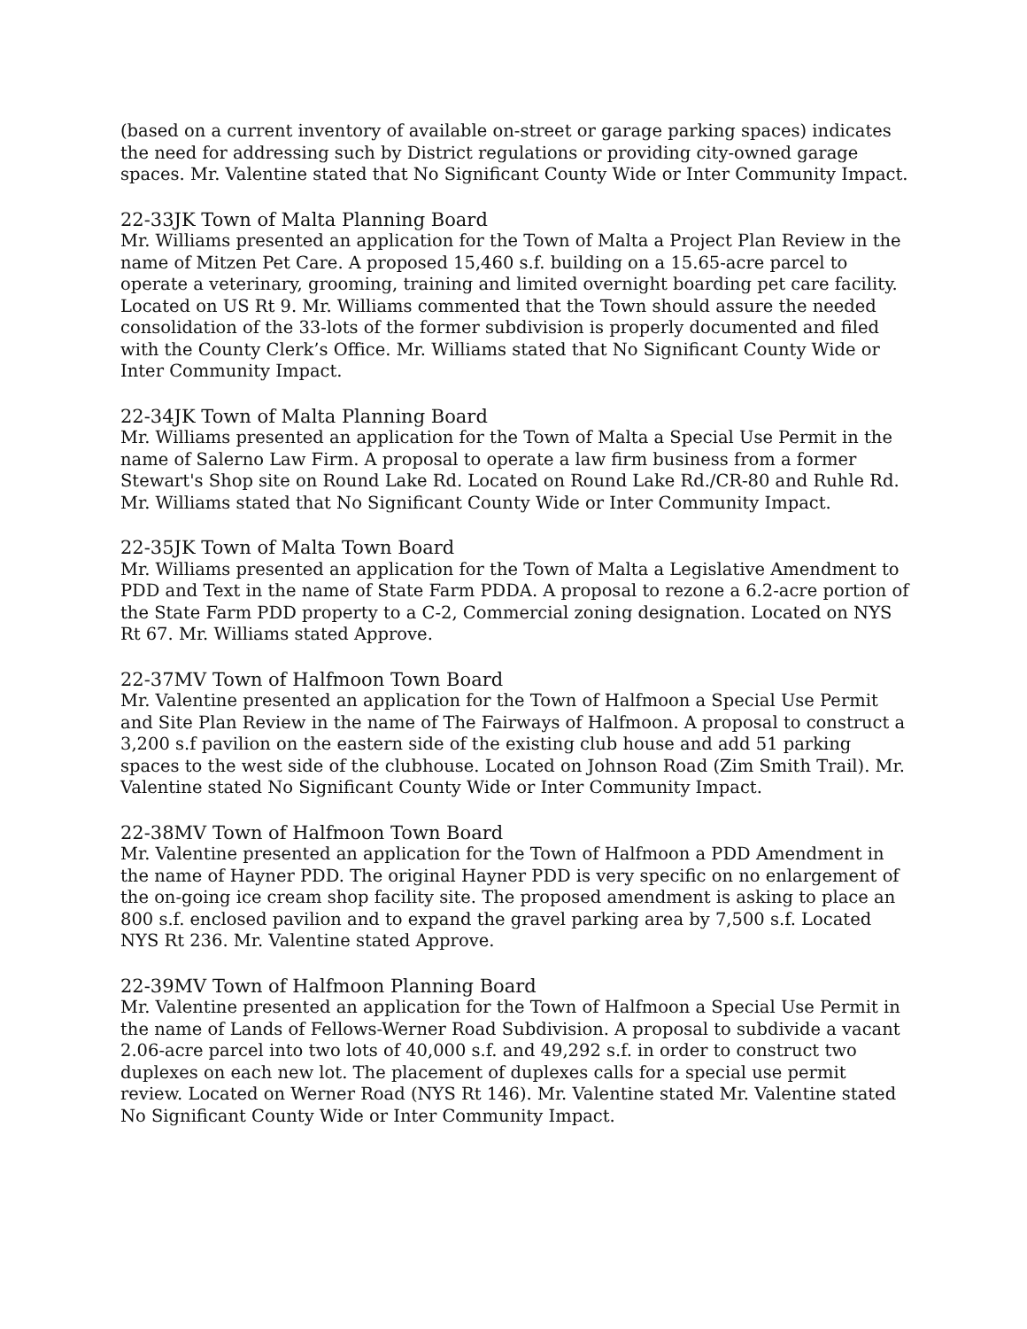(based on a current inventory of available on-street or garage parking spaces) indicates the need for addressing such by District regulations or providing city-owned garage spaces. Mr. Valentine stated that No Significant County Wide or Inter Community Impact.
22-33JK Town of Malta Planning Board
Mr. Williams presented an application for the Town of Malta a Project Plan Review in the name of Mitzen Pet Care. A proposed 15,460 s.f. building on a 15.65-acre parcel to operate a veterinary, grooming, training and limited overnight boarding pet care facility. Located on US Rt 9. Mr. Williams commented that the Town should assure the needed consolidation of the 33-lots of the former subdivision is properly documented and filed with the County Clerk’s Office. Mr. Williams stated that No Significant County Wide or Inter Community Impact.
22-34JK Town of Malta Planning Board
Mr. Williams presented an application for the Town of Malta a Special Use Permit in the name of Salerno Law Firm. A proposal to operate a law firm business from a former Stewart's Shop site on Round Lake Rd. Located on Round Lake Rd./CR-80 and Ruhle Rd. Mr. Williams stated that No Significant County Wide or Inter Community Impact.
22-35JK Town of Malta Town Board
Mr. Williams presented an application for the Town of Malta a Legislative Amendment to PDD and Text in the name of State Farm PDDA. A proposal to rezone a 6.2-acre portion of the State Farm PDD property to a C-2, Commercial zoning designation. Located on NYS Rt 67. Mr. Williams stated Approve.
22-37MV Town of Halfmoon Town Board
Mr. Valentine presented an application for the Town of Halfmoon a Special Use Permit and Site Plan Review in the name of The Fairways of Halfmoon. A proposal to construct a 3,200 s.f pavilion on the eastern side of the existing club house and add 51 parking spaces to the west side of the clubhouse. Located on Johnson Road (Zim Smith Trail). Mr. Valentine stated No Significant County Wide or Inter Community Impact.
22-38MV Town of Halfmoon Town Board
Mr. Valentine presented an application for the Town of Halfmoon a PDD Amendment in the name of Hayner PDD. The original Hayner PDD is very specific on no enlargement of the on-going ice cream shop facility site. The proposed amendment is asking to place an 800 s.f. enclosed pavilion and to expand the gravel parking area by 7,500 s.f. Located NYS Rt 236. Mr. Valentine stated Approve.
22-39MV Town of Halfmoon Planning Board
Mr. Valentine presented an application for the Town of Halfmoon a Special Use Permit in the name of Lands of Fellows-Werner Road Subdivision. A proposal to subdivide a vacant 2.06-acre parcel into two lots of 40,000 s.f. and 49,292 s.f. in order to construct two duplexes on each new lot. The placement of duplexes calls for a special use permit review. Located on Werner Road (NYS Rt 146). Mr. Valentine stated Mr. Valentine stated No Significant County Wide or Inter Community Impact.